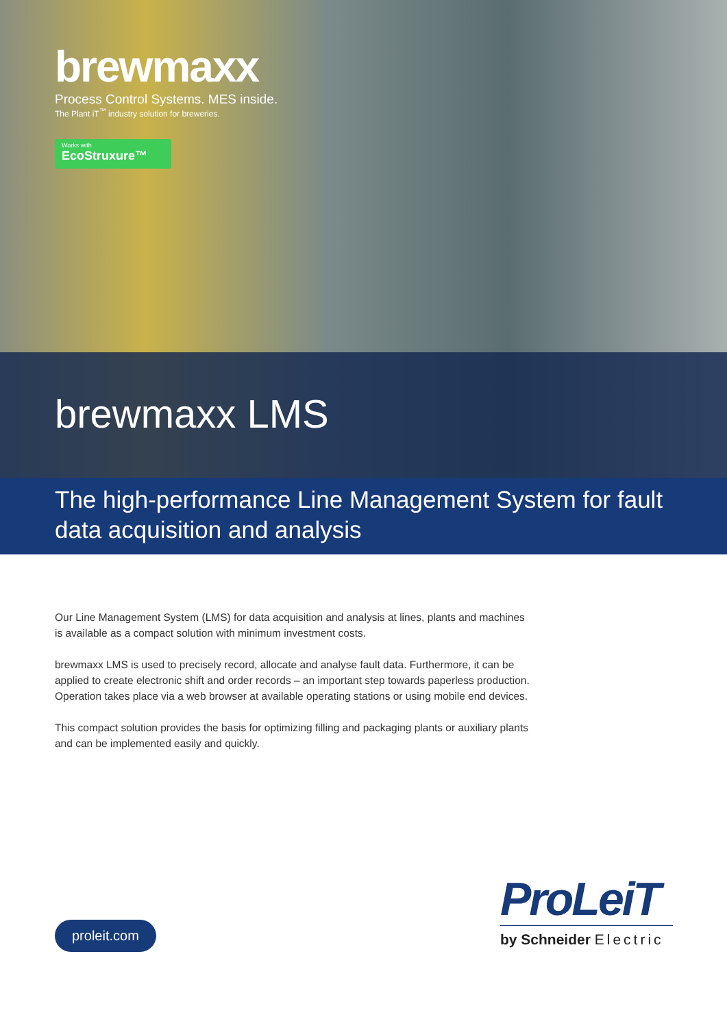brewmaxx
Process Control Systems. MES inside.
The Plant iT<sup>™</sup> industry solution for breweries.
Works with
EcoStruxure™
brewmaxx LMS
The high-performance Line Management System for fault data acquisition and analysis
Our Line Management System (LMS) for data acquisition and analysis at lines, plants and machines is available as a compact solution with minimum investment costs.
brewmaxx LMS is used to precisely record, allocate and analyse fault data. Furthermore, it can be applied to create electronic shift and order records – an important step towards paperless production. Operation takes place via a web browser at available operating stations or using mobile end devices.
This compact solution provides the basis for optimizing filling and packaging plants or auxiliary plants and can be implemented easily and quickly.
proleit.com
ProLeiT
by Schneider Electric